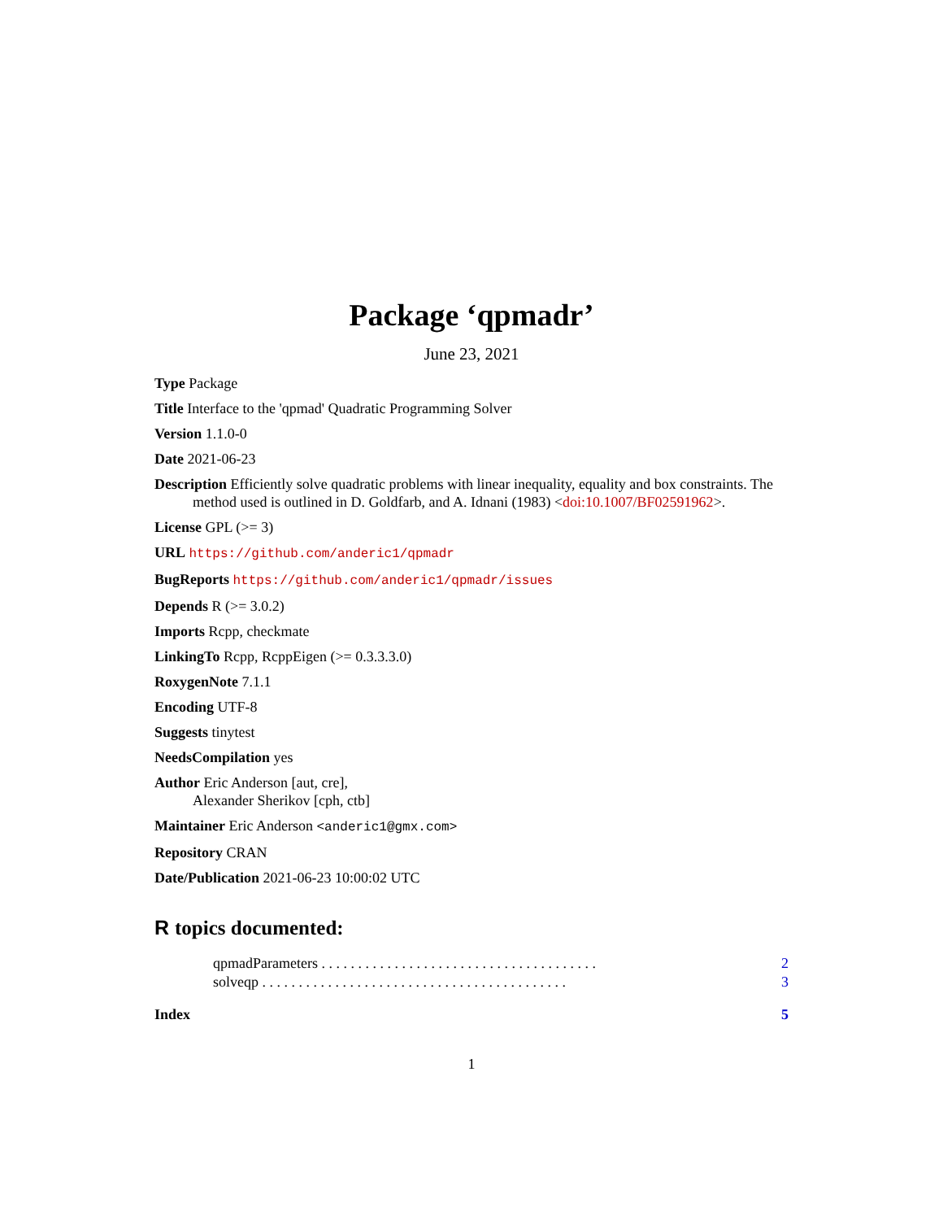Package ‘qpmadr’
June 23, 2021
Type Package
Title Interface to the 'qpmad' Quadratic Programming Solver
Version 1.1.0-0
Date 2021-06-23
Description Efficiently solve quadratic problems with linear inequality, equality and box constraints. The method used is outlined in D. Goldfarb, and A. Idnani (1983) <doi:10.1007/BF02591962>.
License GPL (>= 3)
URL https://github.com/anderic1/qpmadr
BugReports https://github.com/anderic1/qpmadr/issues
Depends R (>= 3.0.2)
Imports Rcpp, checkmate
LinkingTo Rcpp, RcppEigen (>= 0.3.3.3.0)
RoxygenNote 7.1.1
Encoding UTF-8
Suggests tinytest
NeedsCompilation yes
Author Eric Anderson [aut, cre],
Alexander Sherikov [cph, ctb]
Maintainer Eric Anderson <anderic1@gmx.com>
Repository CRAN
Date/Publication 2021-06-23 10:00:02 UTC
R topics documented:
qpmadParameters . . . . . . . . . . . . . . . . . . . . . . . . . . . . . . . . . . . . . . 2
solveqp . . . . . . . . . . . . . . . . . . . . . . . . . . . . . . . . . . . . . . . . . . 3
Index 5
1